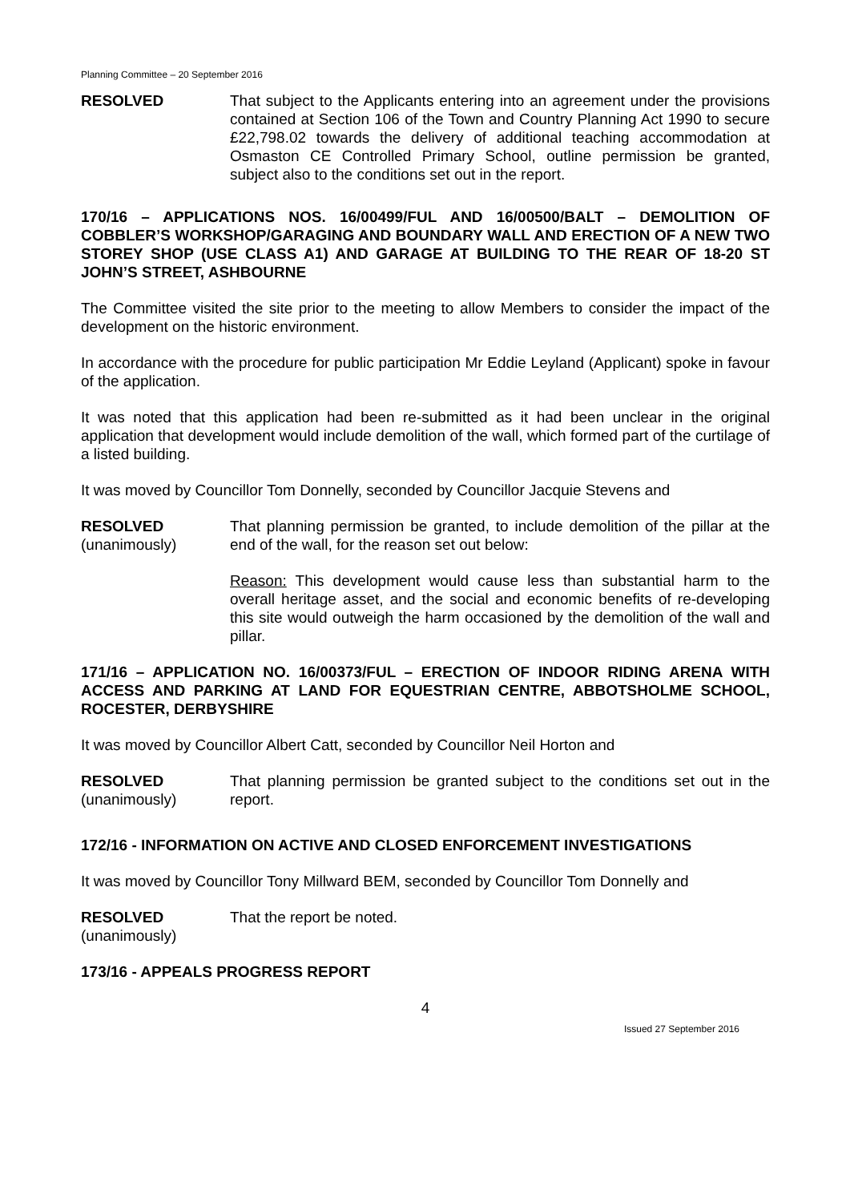Planning Committee – 20 September 2016
RESOLVED That subject to the Applicants entering into an agreement under the provisions contained at Section 106 of the Town and Country Planning Act 1990 to secure £22,798.02 towards the delivery of additional teaching accommodation at Osmaston CE Controlled Primary School, outline permission be granted, subject also to the conditions set out in the report.
170/16 – APPLICATIONS NOS. 16/00499/FUL AND 16/00500/BALT – DEMOLITION OF COBBLER’S WORKSHOP/GARAGING AND BOUNDARY WALL AND ERECTION OF A NEW TWO STOREY SHOP (USE CLASS A1) AND GARAGE AT BUILDING TO THE REAR OF 18-20 ST JOHN’S STREET, ASHBOURNE
The Committee visited the site prior to the meeting to allow Members to consider the impact of the development on the historic environment.
In accordance with the procedure for public participation Mr Eddie Leyland (Applicant) spoke in favour of the application.
It was noted that this application had been re-submitted as it had been unclear in the original application that development would include demolition of the wall, which formed part of the curtilage of a listed building.
It was moved by Councillor Tom Donnelly, seconded by Councillor Jacquie Stevens and
RESOLVED
(unanimously)
That planning permission be granted, to include demolition of the pillar at the end of the wall, for the reason set out below:
Reason: This development would cause less than substantial harm to the overall heritage asset, and the social and economic benefits of re-developing this site would outweigh the harm occasioned by the demolition of the wall and pillar.
171/16 – APPLICATION NO. 16/00373/FUL – ERECTION OF INDOOR RIDING ARENA WITH ACCESS AND PARKING AT LAND FOR EQUESTRIAN CENTRE, ABBOTSHOLME SCHOOL, ROCESTER, DERBYSHIRE
It was moved by Councillor Albert Catt, seconded by Councillor Neil Horton and
RESOLVED
(unanimously)
That planning permission be granted subject to the conditions set out in the report.
172/16 - INFORMATION ON ACTIVE AND CLOSED ENFORCEMENT INVESTIGATIONS
It was moved by Councillor Tony Millward BEM, seconded by Councillor Tom Donnelly and
RESOLVED
(unanimously)
That the report be noted.
173/16 - APPEALS PROGRESS REPORT
4
Issued 27 September 2016